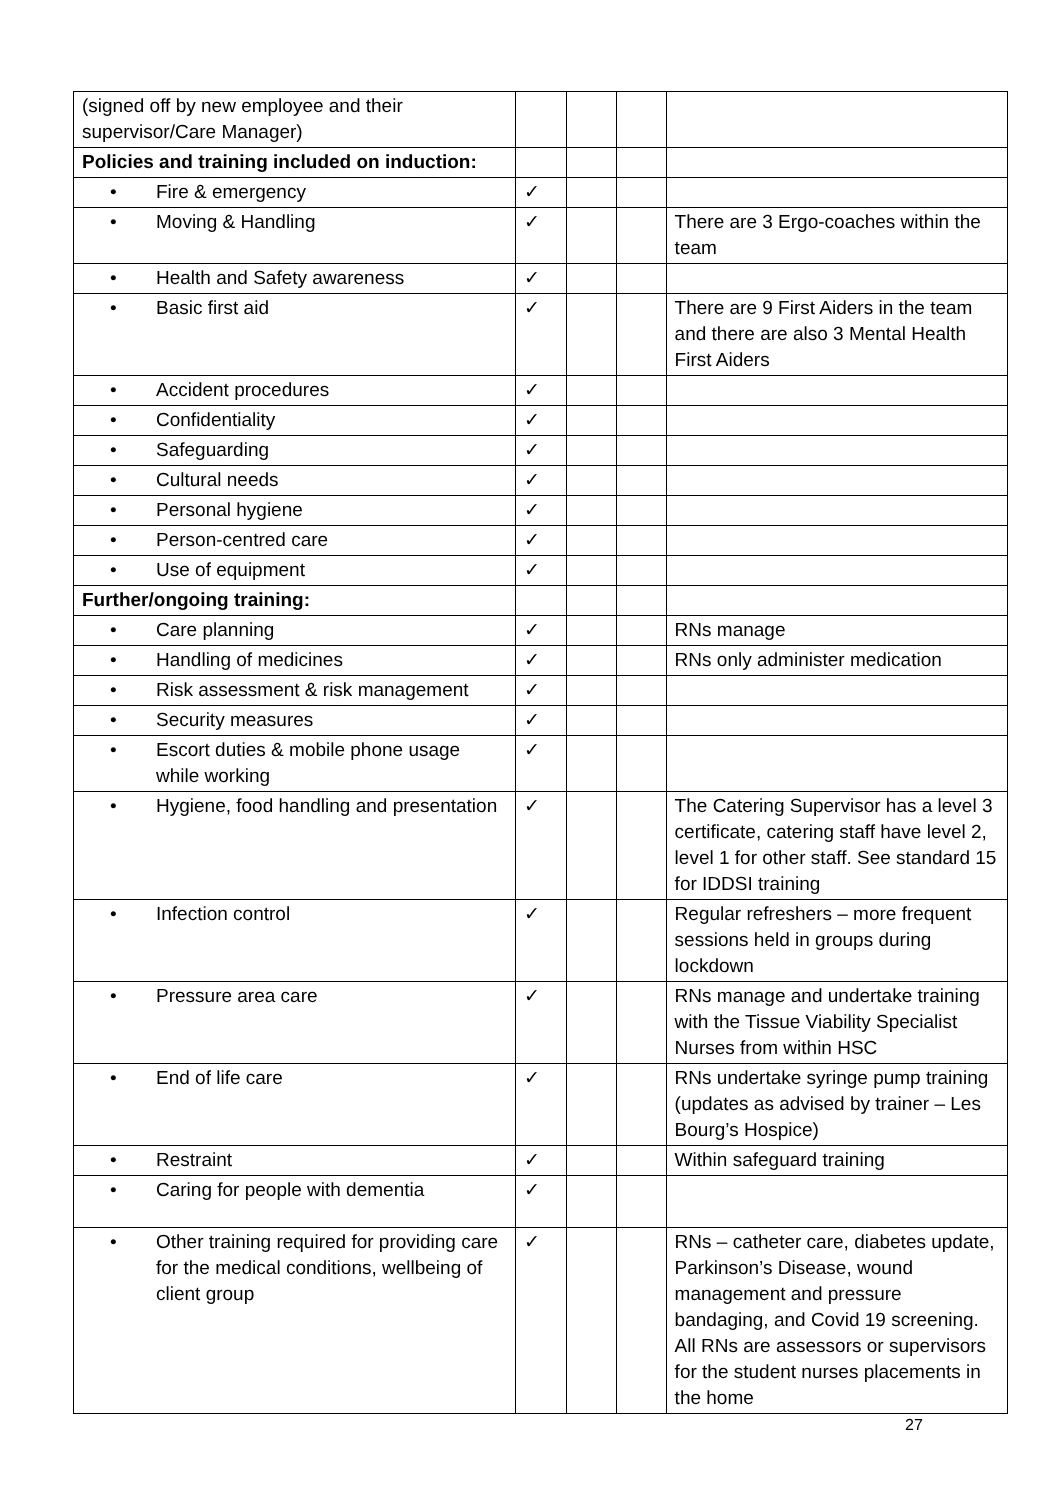| (signed off by new employee and their supervisor/Care Manager) | | | | |
| Policies and training included on induction: | | | | |
| • Fire & emergency | ✓ | | | |
| • Moving & Handling | ✓ | | | There are 3 Ergo-coaches within the team |
| • Health and Safety awareness | ✓ | | | |
| • Basic first aid | ✓ | | | There are 9 First Aiders in the team and there are also 3 Mental Health First Aiders |
| • Accident procedures | ✓ | | | |
| • Confidentiality | ✓ | | | |
| • Safeguarding | ✓ | | | |
| • Cultural needs | ✓ | | | |
| • Personal hygiene | ✓ | | | |
| • Person-centred care | ✓ | | | |
| • Use of equipment | ✓ | | | |
| Further/ongoing training: | | | | |
| • Care planning | ✓ | | | RNs manage |
| • Handling of medicines | ✓ | | | RNs only administer medication |
| • Risk assessment & risk management | ✓ | | | |
| • Security measures | ✓ | | | |
| • Escort duties & mobile phone usage while working | ✓ | | | |
| • Hygiene, food handling and presentation | ✓ | | | The Catering Supervisor has a level 3 certificate, catering staff have level 2, level 1 for other staff. See standard 15 for IDDSI training |
| • Infection control | ✓ | | | Regular refreshers – more frequent sessions held in groups during lockdown |
| • Pressure area care | ✓ | | | RNs manage and undertake training with the Tissue Viability Specialist Nurses from within HSC |
| • End of life care | ✓ | | | RNs undertake syringe pump training (updates as advised by trainer – Les Bourg’s Hospice) |
| • Restraint | ✓ | | | Within safeguard training |
| • Caring for people with dementia | ✓ | | | |
| • Other training required for providing care for the medical conditions, wellbeing of client group | ✓ | | | RNs – catheter care, diabetes update, Parkinson’s Disease, wound management and pressure bandaging, and Covid 19 screening. All RNs are assessors or supervisors for the student nurses placements in the home |
27